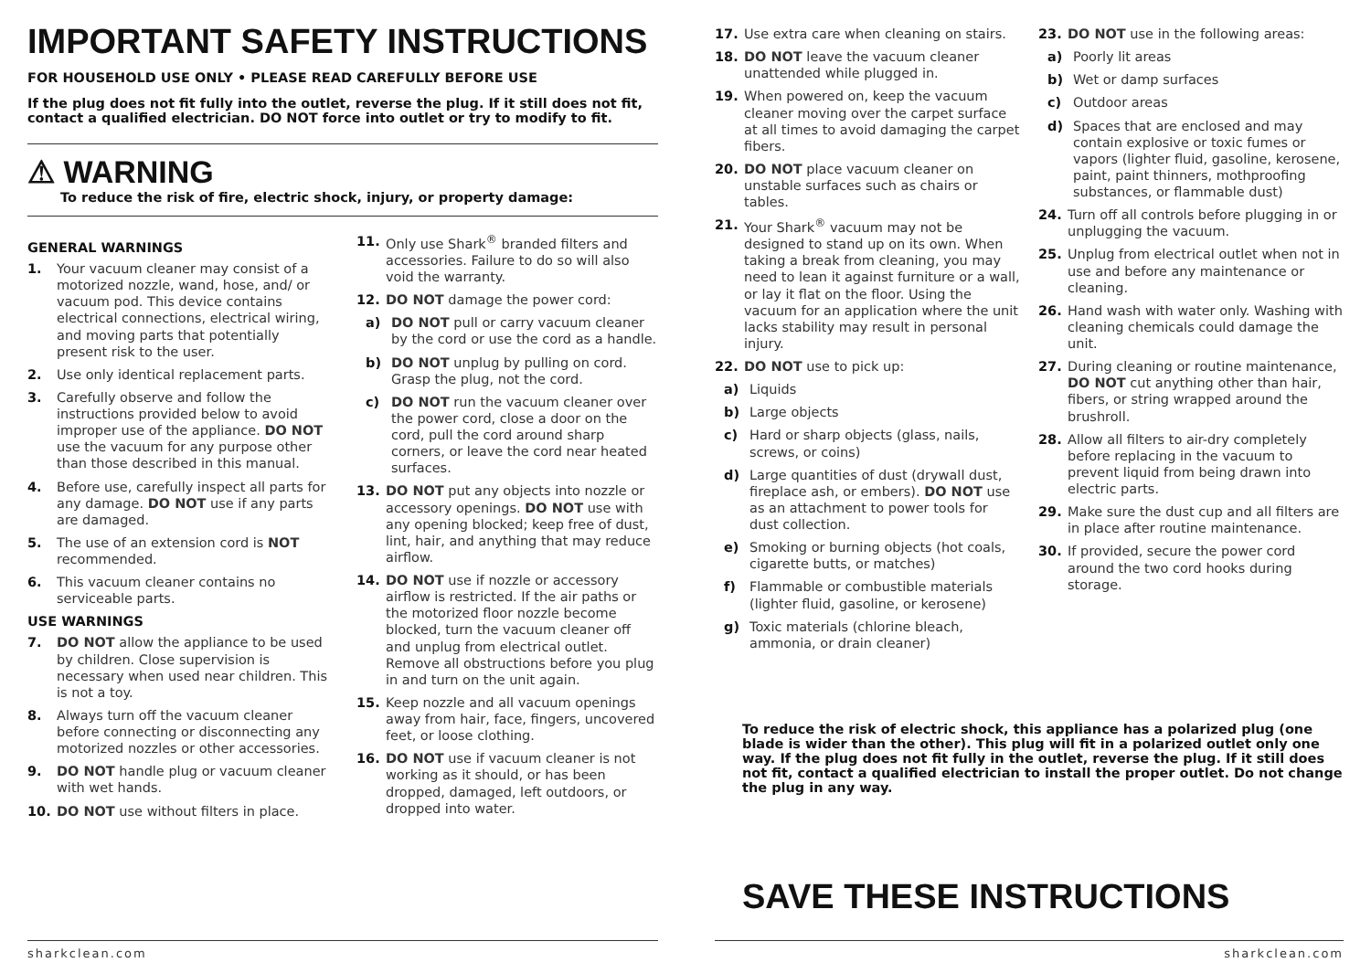IMPORTANT SAFETY INSTRUCTIONS
FOR HOUSEHOLD USE ONLY • PLEASE READ CAREFULLY BEFORE USE
If the plug does not fit fully into the outlet, reverse the plug. If it still does not fit, contact a qualified electrician. DO NOT force into outlet or try to modify to fit.
⚠ WARNING
To reduce the risk of fire, electric shock, injury, or property damage:
GENERAL WARNINGS
1. Your vacuum cleaner may consist of a motorized nozzle, wand, hose, and/ or vacuum pod. This device contains electrical connections, electrical wiring, and moving parts that potentially present risk to the user.
2. Use only identical replacement parts.
3. Carefully observe and follow the instructions provided below to avoid improper use of the appliance. DO NOT use the vacuum for any purpose other than those described in this manual.
4. Before use, carefully inspect all parts for any damage. DO NOT use if any parts are damaged.
5. The use of an extension cord is NOT recommended.
6. This vacuum cleaner contains no serviceable parts.
USE WARNINGS
7. DO NOT allow the appliance to be used by children. Close supervision is necessary when used near children. This is not a toy.
8. Always turn off the vacuum cleaner before connecting or disconnecting any motorized nozzles or other accessories.
9. DO NOT handle plug or vacuum cleaner with wet hands.
10. DO NOT use without filters in place.
11. Only use Shark<sup>®</sup> branded filters and accessories. Failure to do so will also void the warranty.
12. DO NOT damage the power cord:
a) DO NOT pull or carry vacuum cleaner by the cord or use the cord as a handle.
b) DO NOT unplug by pulling on cord. Grasp the plug, not the cord.
c) DO NOT run the vacuum cleaner over the power cord, close a door on the cord, pull the cord around sharp corners, or leave the cord near heated surfaces.
13. DO NOT put any objects into nozzle or accessory openings. DO NOT use with any opening blocked; keep free of dust, lint, hair, and anything that may reduce airflow.
14. DO NOT use if nozzle or accessory airflow is restricted. If the air paths or the motorized floor nozzle become blocked, turn the vacuum cleaner off and unplug from electrical outlet. Remove all obstructions before you plug in and turn on the unit again.
15. Keep nozzle and all vacuum openings away from hair, face, fingers, uncovered feet, or loose clothing.
16. DO NOT use if vacuum cleaner is not working as it should, or has been dropped, damaged, left outdoors, or dropped into water.
sharkclean.com
17. Use extra care when cleaning on stairs.
18. DO NOT leave the vacuum cleaner unattended while plugged in.
19. When powered on, keep the vacuum cleaner moving over the carpet surface at all times to avoid damaging the carpet fibers.
20. DO NOT place vacuum cleaner on unstable surfaces such as chairs or tables.
21. Your Shark<sup>®</sup> vacuum may not be designed to stand up on its own. When taking a break from cleaning, you may need to lean it against furniture or a wall, or lay it flat on the floor. Using the vacuum for an application where the unit lacks stability may result in personal injury.
22. DO NOT use to pick up:
a) Liquids
b) Large objects
c) Hard or sharp objects (glass, nails, screws, or coins)
d) Large quantities of dust (drywall dust, fireplace ash, or embers). DO NOT use as an attachment to power tools for dust collection.
e) Smoking or burning objects (hot coals, cigarette butts, or matches)
f) Flammable or combustible materials (lighter fluid, gasoline, or kerosene)
g) Toxic materials (chlorine bleach, ammonia, or drain cleaner)
23. DO NOT use in the following areas:
a) Poorly lit areas
b) Wet or damp surfaces
c) Outdoor areas
d) Spaces that are enclosed and may contain explosive or toxic fumes or vapors (lighter fluid, gasoline, kerosene, paint, paint thinners, mothproofing substances, or flammable dust)
24. Turn off all controls before plugging in or unplugging the vacuum.
25. Unplug from electrical outlet when not in use and before any maintenance or cleaning.
26. Hand wash with water only. Washing with cleaning chemicals could damage the unit.
27. During cleaning or routine maintenance, DO NOT cut anything other than hair, fibers, or string wrapped around the brushroll.
28. Allow all filters to air-dry completely before replacing in the vacuum to prevent liquid from being drawn into electric parts.
29. Make sure the dust cup and all filters are in place after routine maintenance.
30. If provided, secure the power cord around the two cord hooks during storage.
To reduce the risk of electric shock, this appliance has a polarized plug (one blade is wider than the other). This plug will fit in a polarized outlet only one way. If the plug does not fit fully in the outlet, reverse the plug. If it still does not fit, contact a qualified electrician to install the proper outlet. Do not change the plug in any way.
SAVE THESE INSTRUCTIONS
sharkclean.com